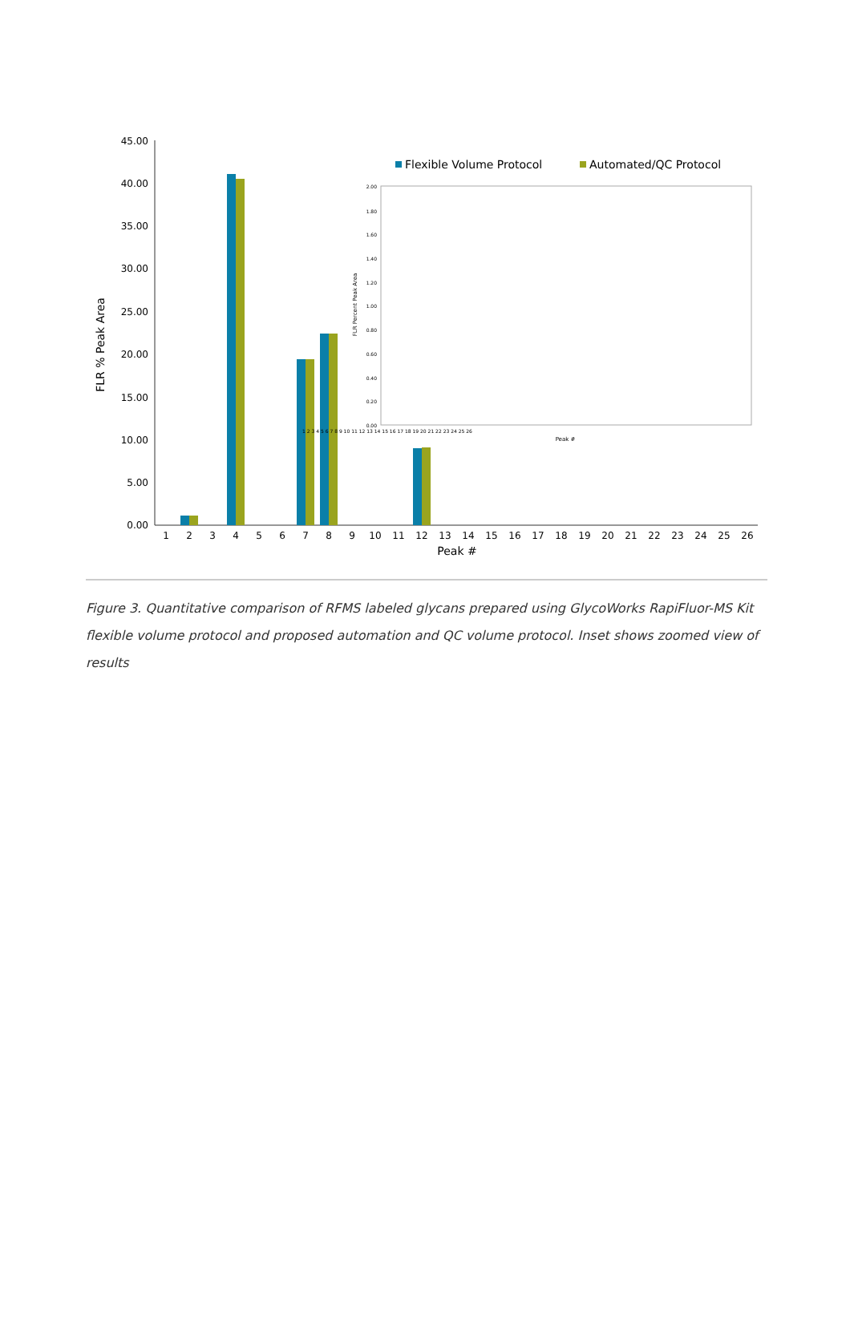0.00
5.00
10.00
15.00
20.00
25.00
30.00
35.00
40.00
45.00
FLR % Peak Area
1
2
3
4
5
6
7
8
9
10
11
12
13
14
15
16
17
18
19
20
21
22
23
24
25
26
Peak #
Flexible Volume Protocol
Automated/QC Protocol
0.00
0.20
0.40
0.60
0.80
1.00
1.20
1.40
1.60
1.80
2.00
FLR Percent Peak Area
1 2 3 4 5 6 7 8 9 10 11 12 13 14 15 16 17 18 19 20 21 22 23 24 25 26
Peak #
Figure 3. Quantitative comparison of RFMS labeled glycans prepared using GlycoWorks RapiFluor-MS Kit flexible volume protocol and proposed automation and QC volume protocol. Inset shows zoomed view of results